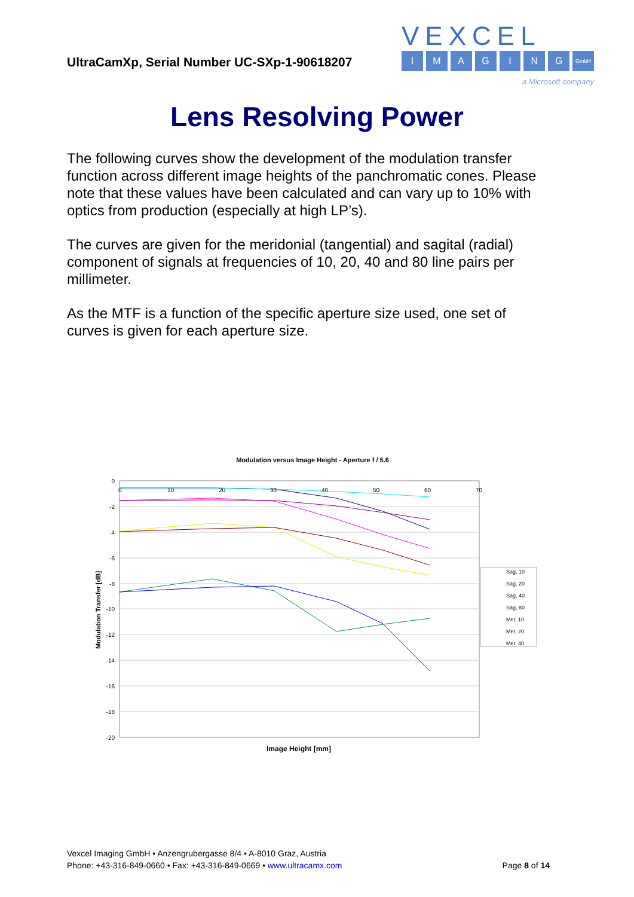UltraCamXp, Serial Number UC-SXp-1-90618207
VEXCEL
IMAGING GmbH
a Microsoft company
Lens Resolving Power
The following curves show the development of the modulation transfer function across different image heights of the panchromatic cones. Please note that these values have been calculated and can vary up to 10% with optics from production (especially at high LP’s).
The curves are given for the meridonial (tangential) and sagital (radial) component of signals at frequencies of 10, 20, 40 and 80 line pairs per millimeter.
As the MTF is a function of the specific aperture size used, one set of curves is given for each aperture size.
Modulation versus Image Height - Aperture f / 5.6
0
-2
-4
-6
-8
-10
-12
-14
-16
-18
-20
0
10
20
30
40
50
60
70
Modulation Transfer [dB]
Image Height [mm]
Sag, 10
Sag, 20
Sag, 40
Sag, 80
Mer, 10
Mer, 20
Mer, 40
Vexcel Imaging GmbH • Anzengrubergasse 8/4 • A-8010 Graz, Austria
Phone: +43-316-849-0660 • Fax: +43-316-849-0669 • www.ultracamx.com
Page 8 of 14